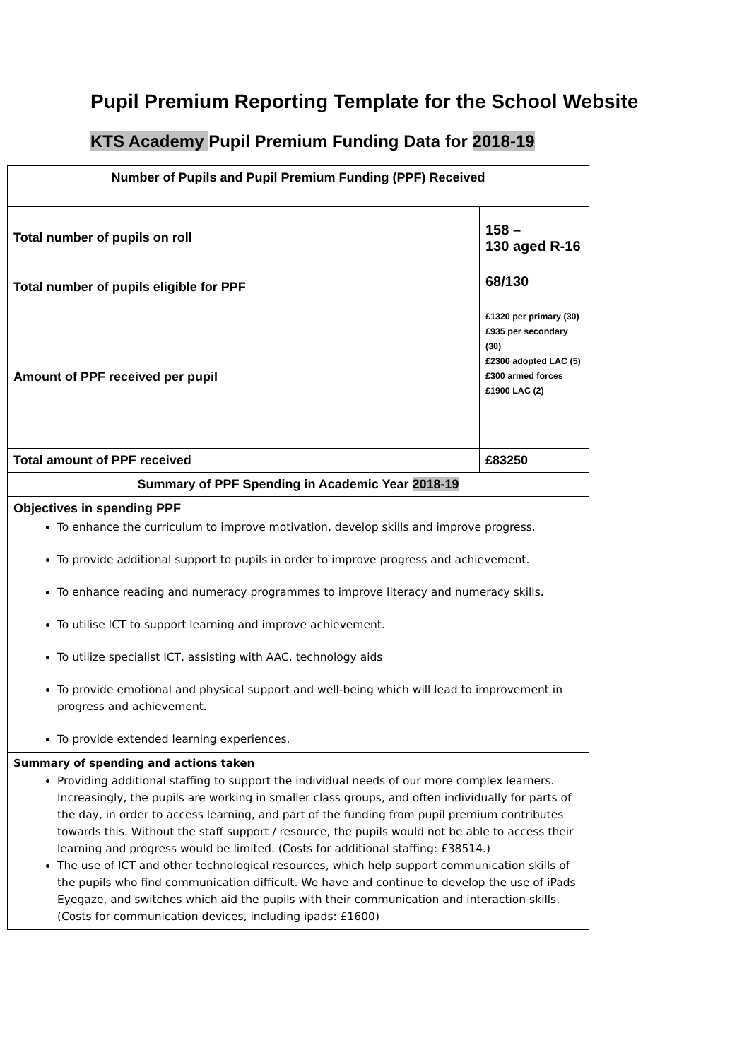Pupil Premium Reporting Template for the School Website
KTS Academy Pupil Premium Funding Data for 2018-19
| Number of Pupils and Pupil Premium Funding (PPF) Received | |
| Total number of pupils on roll | 158 – 130 aged R-16 |
| Total number of pupils eligible for PPF | 68/130 |
| Amount of PPF received per pupil | £1320 per primary (30) £935 per secondary (30) £2300 adopted LAC (5) £300 armed forces £1900 LAC (2) |
| Total amount of PPF received | £83250 |
| Summary of PPF Spending in Academic Year 2018-19 | |
| Objectives in spending PPF To enhance the curriculum to improve motivation, develop skills and improve progress. To provide additional support to pupils in order to improve progress and achievement. To enhance reading and numeracy programmes to improve literacy and numeracy skills. To utilise ICT to support learning and improve achievement. To utilize specialist ICT, assisting with AAC, technology aids To provide emotional and physical support and well-being which will lead to improvement in progress and achievement. To provide extended learning experiences. | |
| Summary of spending and actions taken Providing additional staffing to support the individual needs of our more complex learners. Increasingly, the pupils are working in smaller class groups, and often individually for parts of the day, in order to access learning, and part of the funding from pupil premium contributes towards this. Without the staff support / resource, the pupils would not be able to access their learning and progress would be limited. (Costs for additional staffing: £38514.) The use of ICT and other technological resources, which help support communication skills of the pupils who find communication difficult. We have and continue to develop the use of iPads Eyegaze, and switches which aid the pupils with their communication and interaction skills. (Costs for communication devices, including ipads: £1600) | |